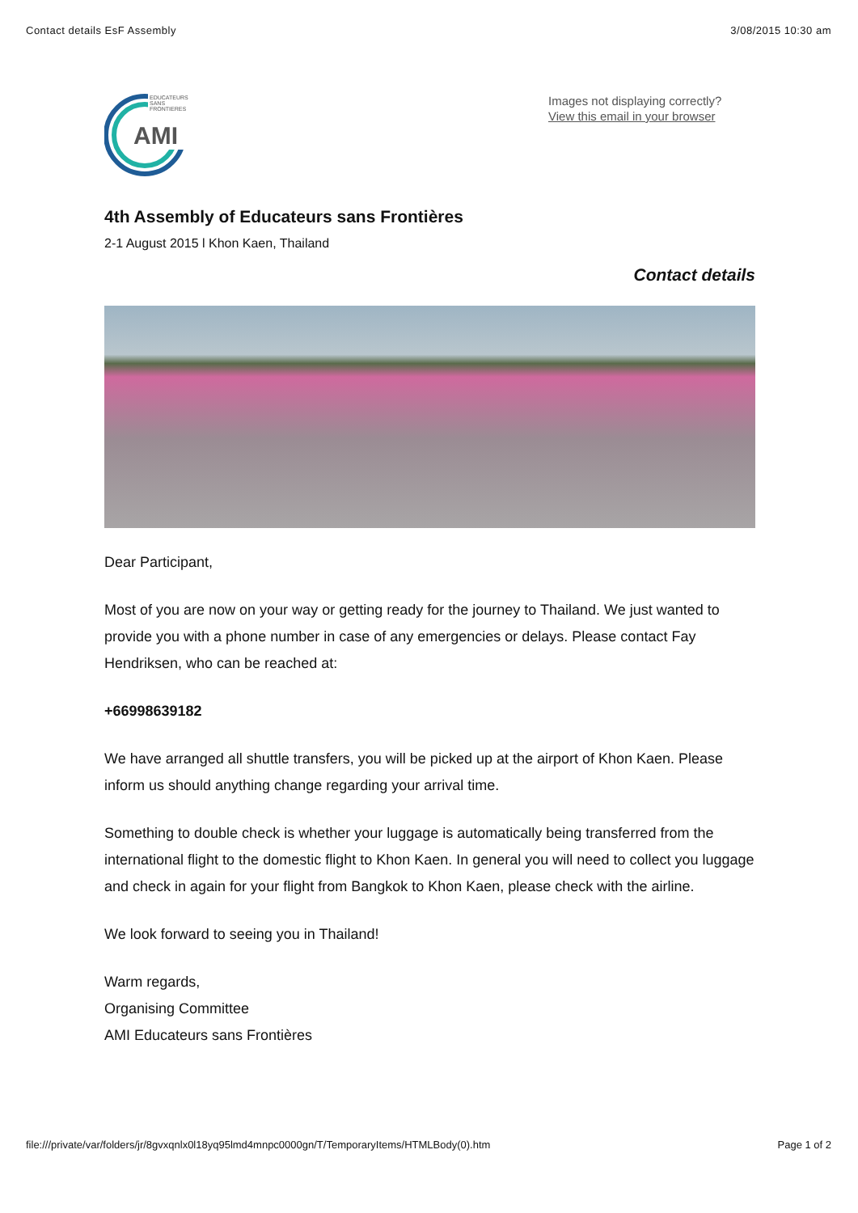Contact details EsF Assembly 3/08/2015 10:30 am
EDUCATEURS
SANS
FRONTIERES
AMI
Images not displaying correctly?
View this email in your browser
4th Assembly of Educateurs sans Frontières
2-1 August 2015 l Khon Kaen, Thailand
Contact details
Dear Participant,
Most of you are now on your way or getting ready for the journey to Thailand. We just wanted to provide you with a phone number in case of any emergencies or delays. Please contact Fay Hendriksen, who can be reached at:
+66998639182
We have arranged all shuttle transfers, you will be picked up at the airport of Khon Kaen. Please inform us should anything change regarding your arrival time.
Something to double check is whether your luggage is automatically being transferred from the international flight to the domestic flight to Khon Kaen. In general you will need to collect you luggage and check in again for your flight from Bangkok to Khon Kaen, please check with the airline.
We look forward to seeing you in Thailand!
Warm regards,
Organising Committee
AMI Educateurs sans Frontières
file:///private/var/folders/jr/8gvxqnlx0l18yq95lmd4mnpc0000gn/T/TemporaryItems/HTMLBody(0).htm Page 1 of 2